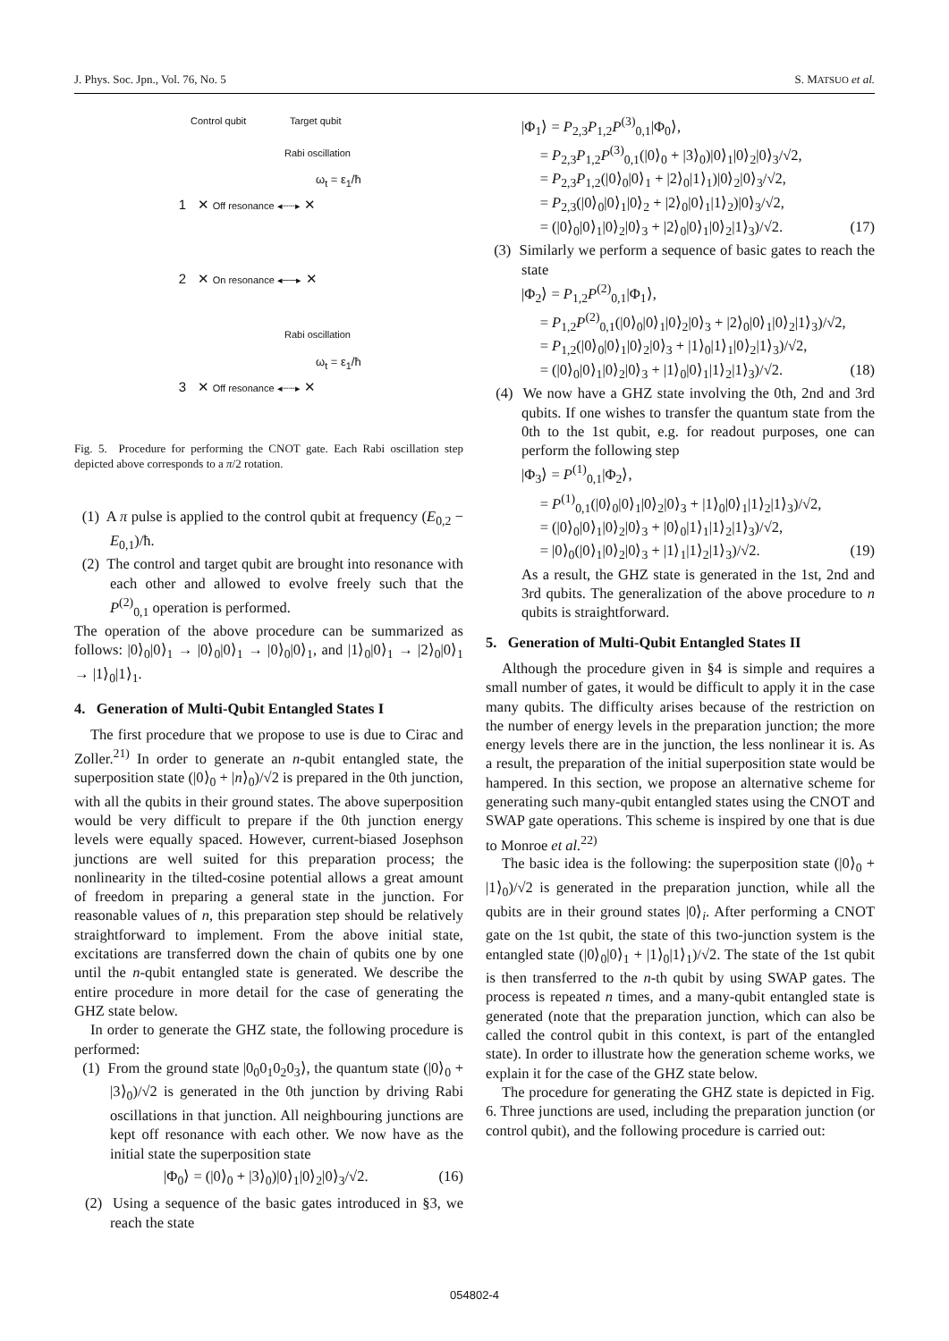J. Phys. Soc. Jpn., Vol. 76, No. 5 S. MATSUO et al.
Control qubit Target qubit
Rabi oscillation
ω<sub>t</sub> = ε<sub>1</sub>/ħ
1 ✕ Off resonance ◂┈┈▸ ✕
2 ✕ On resonance ◂──▸ ✕
Rabi oscillation
ω<sub>t</sub> = ε<sub>1</sub>/ħ
3 ✕ Off resonance ◂┈┈▸ ✕
Fig. 5. Procedure for performing the CNOT gate. Each Rabi oscillation step depicted above corresponds to a π/2 rotation.
(1) A π pulse is applied to the control qubit at frequency (E<sub>0,2</sub> − E<sub>0,1</sub>)/ħ.
(2) The control and target qubit are brought into resonance with each other and allowed to evolve freely such that the P<sup>(2)</sup><sub>0,1</sub> operation is performed.
The operation of the above procedure can be summarized as follows: |0⟩<sub>0</sub>|0⟩<sub>1</sub> → |0⟩<sub>0</sub>|0⟩<sub>1</sub> → |0⟩<sub>0</sub>|0⟩<sub>1</sub>, and |1⟩<sub>0</sub>|0⟩<sub>1</sub> → |2⟩<sub>0</sub>|0⟩<sub>1</sub> → |1⟩<sub>0</sub>|1⟩<sub>1</sub>.
4. Generation of Multi-Qubit Entangled States I
The first procedure that we propose to use is due to Cirac and Zoller.<sup>21)</sup> In order to generate an n-qubit entangled state, the superposition state (|0⟩<sub>0</sub> + |n⟩<sub>0</sub>)/√2 is prepared in the 0th junction, with all the qubits in their ground states. The above superposition would be very difficult to prepare if the 0th junction energy levels were equally spaced. However, current-biased Josephson junctions are well suited for this preparation process; the nonlinearity in the tilted-cosine potential allows a great amount of freedom in preparing a general state in the junction. For reasonable values of n, this preparation step should be relatively straightforward to implement. From the above initial state, excitations are transferred down the chain of qubits one by one until the n-qubit entangled state is generated. We describe the entire procedure in more detail for the case of generating the GHZ state below.
In order to generate the GHZ state, the following procedure is performed:
(1) From the ground state |0<sub>0</sub>0<sub>1</sub>0<sub>2</sub>0<sub>3</sub>⟩, the quantum state (|0⟩<sub>0</sub> + |3⟩<sub>0</sub>)/√2 is generated in the 0th junction by driving Rabi oscillations in that junction. All neighbouring junctions are kept off resonance with each other. We now have as the initial state the superposition state
|Φ<sub>0</sub>⟩ = (|0⟩<sub>0</sub> + |3⟩<sub>0</sub>)|0⟩<sub>1</sub>|0⟩<sub>2</sub>|0⟩<sub>3</sub>/√2. (16)
(2) Using a sequence of the basic gates introduced in §3, we reach the state
|Φ<sub>1</sub>⟩ = P<sub>2,3</sub>P<sub>1,2</sub>P<sup>(3)</sup><sub>0,1</sub>|Φ<sub>0</sub>⟩,
= P<sub>2,3</sub>P<sub>1,2</sub>P<sup>(3)</sup><sub>0,1</sub>(|0⟩<sub>0</sub> + |3⟩<sub>0</sub>)|0⟩<sub>1</sub>|0⟩<sub>2</sub>|0⟩<sub>3</sub>/√2,
= P<sub>2,3</sub>P<sub>1,2</sub>(|0⟩<sub>0</sub>|0⟩<sub>1</sub> + |2⟩<sub>0</sub>|1⟩<sub>1</sub>)|0⟩<sub>2</sub>|0⟩<sub>3</sub>/√2,
= P<sub>2,3</sub>(|0⟩<sub>0</sub>|0⟩<sub>1</sub>|0⟩<sub>2</sub> + |2⟩<sub>0</sub>|0⟩<sub>1</sub>|1⟩<sub>2</sub>)|0⟩<sub>3</sub>/√2,
= (|0⟩<sub>0</sub>|0⟩<sub>1</sub>|0⟩<sub>2</sub>|0⟩<sub>3</sub> + |2⟩<sub>0</sub>|0⟩<sub>1</sub>|0⟩<sub>2</sub>|1⟩<sub>3</sub>)/√2. (17)
(3) Similarly we perform a sequence of basic gates to reach the state
|Φ<sub>2</sub>⟩ = P<sub>1,2</sub>P<sup>(2)</sup><sub>0,1</sub>|Φ<sub>1</sub>⟩,
= P<sub>1,2</sub>P<sup>(2)</sup><sub>0,1</sub>(|0⟩<sub>0</sub>|0⟩<sub>1</sub>|0⟩<sub>2</sub>|0⟩<sub>3</sub> + |2⟩<sub>0</sub>|0⟩<sub>1</sub>|0⟩<sub>2</sub>|1⟩<sub>3</sub>)/√2,
= P<sub>1,2</sub>(|0⟩<sub>0</sub>|0⟩<sub>1</sub>|0⟩<sub>2</sub>|0⟩<sub>3</sub> + |1⟩<sub>0</sub>|1⟩<sub>1</sub>|0⟩<sub>2</sub>|1⟩<sub>3</sub>)/√2,
= (|0⟩<sub>0</sub>|0⟩<sub>1</sub>|0⟩<sub>2</sub>|0⟩<sub>3</sub> + |1⟩<sub>0</sub>|0⟩<sub>1</sub>|1⟩<sub>2</sub>|1⟩<sub>3</sub>)/√2. (18)
(4) We now have a GHZ state involving the 0th, 2nd and 3rd qubits. If one wishes to transfer the quantum state from the 0th to the 1st qubit, e.g. for readout purposes, one can perform the following step
|Φ<sub>3</sub>⟩ = P<sup>(1)</sup><sub>0,1</sub>|Φ<sub>2</sub>⟩,
= P<sup>(1)</sup><sub>0,1</sub>(|0⟩<sub>0</sub>|0⟩<sub>1</sub>|0⟩<sub>2</sub>|0⟩<sub>3</sub> + |1⟩<sub>0</sub>|0⟩<sub>1</sub>|1⟩<sub>2</sub>|1⟩<sub>3</sub>)/√2,
= (|0⟩<sub>0</sub>|0⟩<sub>1</sub>|0⟩<sub>2</sub>|0⟩<sub>3</sub> + |0⟩<sub>0</sub>|1⟩<sub>1</sub>|1⟩<sub>2</sub>|1⟩<sub>3</sub>)/√2,
= |0⟩<sub>0</sub>(|0⟩<sub>1</sub>|0⟩<sub>2</sub>|0⟩<sub>3</sub> + |1⟩<sub>1</sub>|1⟩<sub>2</sub>|1⟩<sub>3</sub>)/√2. (19)
As a result, the GHZ state is generated in the 1st, 2nd and 3rd qubits. The generalization of the above procedure to n qubits is straightforward.
5. Generation of Multi-Qubit Entangled States II
Although the procedure given in §4 is simple and requires a small number of gates, it would be difficult to apply it in the case many qubits. The difficulty arises because of the restriction on the number of energy levels in the preparation junction; the more energy levels there are in the junction, the less nonlinear it is. As a result, the preparation of the initial superposition state would be hampered. In this section, we propose an alternative scheme for generating such many-qubit entangled states using the CNOT and SWAP gate operations. This scheme is inspired by one that is due to Monroe et al.<sup>22)</sup>
The basic idea is the following: the superposition state (|0⟩<sub>0</sub> + |1⟩<sub>0</sub>)/√2 is generated in the preparation junction, while all the qubits are in their ground states |0⟩<sub>i</sub>. After performing a CNOT gate on the 1st qubit, the state of this two-junction system is the entangled state (|0⟩<sub>0</sub>|0⟩<sub>1</sub> + |1⟩<sub>0</sub>|1⟩<sub>1</sub>)/√2. The state of the 1st qubit is then transferred to the n-th qubit by using SWAP gates. The process is repeated n times, and a many-qubit entangled state is generated (note that the preparation junction, which can also be called the control qubit in this context, is part of the entangled state). In order to illustrate how the generation scheme works, we explain it for the case of the GHZ state below.
The procedure for generating the GHZ state is depicted in Fig. 6. Three junctions are used, including the preparation junction (or control qubit), and the following procedure is carried out:
054802-4